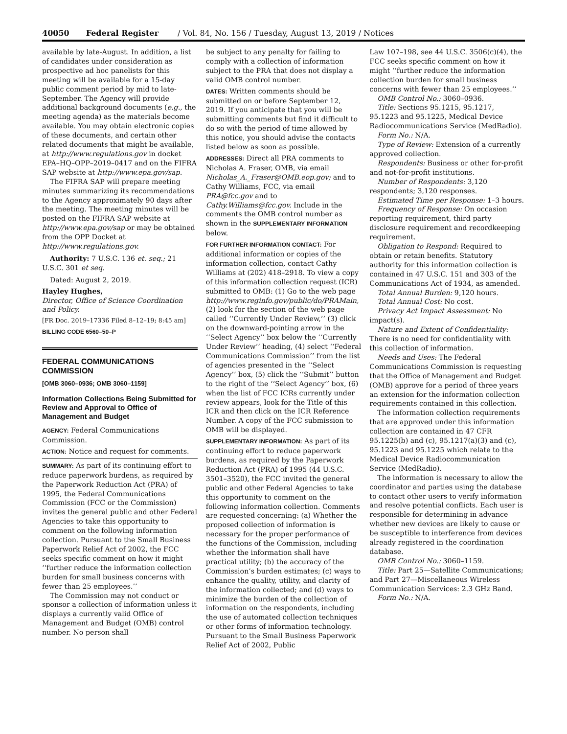40050 Federal Register / Vol. 84, No. 156 / Tuesday, August 13, 2019 / Notices
available by late-August. In addition, a list of candidates under consideration as prospective ad hoc panelists for this meeting will be available for a 15-day public comment period by mid to late-September. The Agency will provide additional background documents (e.g., the meeting agenda) as the materials become available. You may obtain electronic copies of these documents, and certain other related documents that might be available, at http://www.regulations.gov in docket EPA–HQ–OPP–2019–0417 and on the FIFRA SAP website at http://www.epa.gov/sap.
The FIFRA SAP will prepare meeting minutes summarizing its recommendations to the Agency approximately 90 days after the meeting. The meeting minutes will be posted on the FIFRA SAP website at http://www.epa.gov/sap or may be obtained from the OPP Docket at http://www.regulations.gov.
Authority: 7 U.S.C. 136 et. seq.; 21 U.S.C. 301 et seq.
Dated: August 2, 2019.
Hayley Hughes,
Director, Office of Science Coordination and Policy.
[FR Doc. 2019–17336 Filed 8–12–19; 8:45 am]
BILLING CODE 6560–50–P
FEDERAL COMMUNICATIONS COMMISSION
[OMB 3060–0936; OMB 3060–1159]
Information Collections Being Submitted for Review and Approval to Office of Management and Budget
AGENCY: Federal Communications Commission.
ACTION: Notice and request for comments.
SUMMARY: As part of its continuing effort to reduce paperwork burdens, as required by the Paperwork Reduction Act (PRA) of 1995, the Federal Communications Commission (FCC or the Commission) invites the general public and other Federal Agencies to take this opportunity to comment on the following information collection. Pursuant to the Small Business Paperwork Relief Act of 2002, the FCC seeks specific comment on how it might ‘‘further reduce the information collection burden for small business concerns with fewer than 25 employees.’’
The Commission may not conduct or sponsor a collection of information unless it displays a currently valid Office of Management and Budget (OMB) control number. No person shall
be subject to any penalty for failing to comply with a collection of information subject to the PRA that does not display a valid OMB control number.
DATES: Written comments should be submitted on or before September 12, 2019. If you anticipate that you will be submitting comments but find it difficult to do so with the period of time allowed by this notice, you should advise the contacts listed below as soon as possible.
ADDRESSES: Direct all PRA comments to Nicholas A. Fraser, OMB, via email Nicholas_A._Fraser@OMB.eop.gov; and to Cathy Williams, FCC, via email PRA@fcc.gov and to Cathy.Williams@fcc.gov. Include in the comments the OMB control number as shown in the SUPPLEMENTARY INFORMATION below.
FOR FURTHER INFORMATION CONTACT: For additional information or copies of the information collection, contact Cathy Williams at (202) 418–2918. To view a copy of this information collection request (ICR) submitted to OMB: (1) Go to the web page http://www.reginfo.gov/public/do/PRAMain, (2) look for the section of the web page called ‘‘Currently Under Review,’’ (3) click on the downward-pointing arrow in the ‘‘Select Agency’’ box below the ‘‘Currently Under Review’’ heading, (4) select ‘‘Federal Communications Commission’’ from the list of agencies presented in the ‘‘Select Agency’’ box, (5) click the ‘‘Submit’’ button to the right of the ‘‘Select Agency’’ box, (6) when the list of FCC ICRs currently under review appears, look for the Title of this ICR and then click on the ICR Reference Number. A copy of the FCC submission to OMB will be displayed.
SUPPLEMENTARY INFORMATION: As part of its continuing effort to reduce paperwork burdens, as required by the Paperwork Reduction Act (PRA) of 1995 (44 U.S.C. 3501–3520), the FCC invited the general public and other Federal Agencies to take this opportunity to comment on the following information collection. Comments are requested concerning: (a) Whether the proposed collection of information is necessary for the proper performance of the functions of the Commission, including whether the information shall have practical utility; (b) the accuracy of the Commission’s burden estimates; (c) ways to enhance the quality, utility, and clarity of the information collected; and (d) ways to minimize the burden of the collection of information on the respondents, including the use of automated collection techniques or other forms of information technology. Pursuant to the Small Business Paperwork Relief Act of 2002, Public
Law 107–198, see 44 U.S.C. 3506(c)(4), the FCC seeks specific comment on how it might ‘‘further reduce the information collection burden for small business concerns with fewer than 25 employees.’’
OMB Control No.: 3060–0936.
Title: Sections 95.1215, 95.1217, 95.1223 and 95.1225, Medical Device Radiocommunications Service (MedRadio).
Form No.: N/A.
Type of Review: Extension of a currently approved collection.
Respondents: Business or other for-profit and not-for-profit institutions.
Number of Respondents: 3,120 respondents; 3,120 responses.
Estimated Time per Response: 1–3 hours.
Frequency of Response: On occasion reporting requirement, third party disclosure requirement and recordkeeping requirement.
Obligation to Respond: Required to obtain or retain benefits. Statutory authority for this information collection is contained in 47 U.S.C. 151 and 303 of the Communications Act of 1934, as amended.
Total Annual Burden: 9,120 hours.
Total Annual Cost: No cost.
Privacy Act Impact Assessment: No impact(s).
Nature and Extent of Confidentiality: There is no need for confidentiality with this collection of information.
Needs and Uses: The Federal Communications Commission is requesting that the Office of Management and Budget (OMB) approve for a period of three years an extension for the information collection requirements contained in this collection.
The information collection requirements that are approved under this information collection are contained in 47 CFR 95.1225(b) and (c), 95.1217(a)(3) and (c), 95.1223 and 95.1225 which relate to the Medical Device Radiocommunication Service (MedRadio).
The information is necessary to allow the coordinator and parties using the database to contact other users to verify information and resolve potential conflicts. Each user is responsible for determining in advance whether new devices are likely to cause or be susceptible to interference from devices already registered in the coordination database.
OMB Control No.: 3060–1159.
Title: Part 25—Satellite Communications; and Part 27—Miscellaneous Wireless Communication Services: 2.3 GHz Band.
Form No.: N/A.